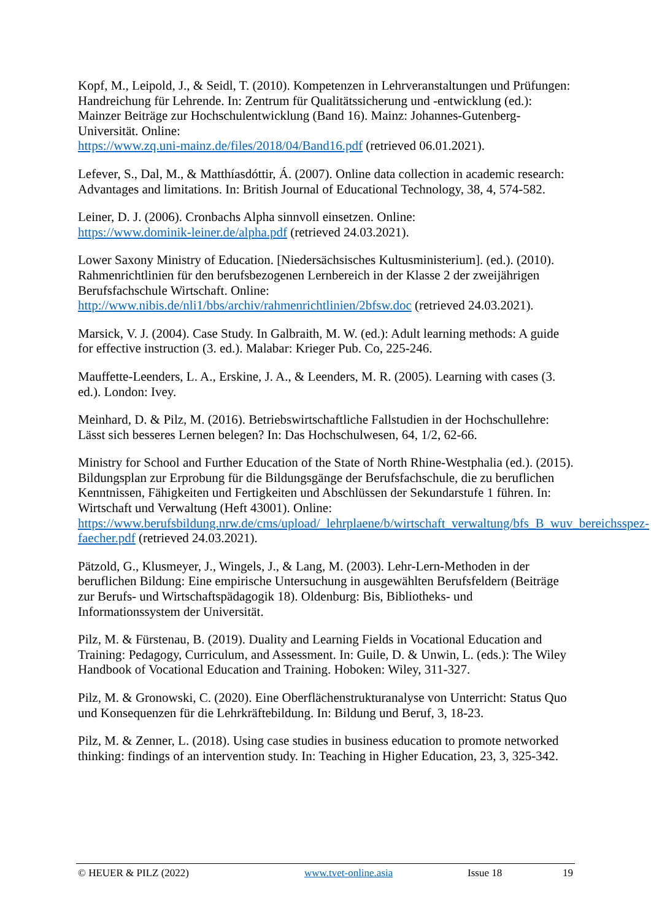Kopf, M., Leipold, J., & Seidl, T. (2010). Kompetenzen in Lehrveranstaltungen und Prüfungen: Handreichung für Lehrende. In: Zentrum für Qualitätssicherung und -entwicklung (ed.): Mainzer Beiträge zur Hochschulentwicklung (Band 16). Mainz: Johannes-Gutenberg-Universität. Online:
https://www.zq.uni-mainz.de/files/2018/04/Band16.pdf (retrieved 06.01.2021).
Lefever, S., Dal, M., & Matthíasdóttir, Á. (2007). Online data collection in academic research: Advantages and limitations. In: British Journal of Educational Technology, 38, 4, 574-582.
Leiner, D. J. (2006). Cronbachs Alpha sinnvoll einsetzen. Online:
https://www.dominik-leiner.de/alpha.pdf (retrieved 24.03.2021).
Lower Saxony Ministry of Education. [Niedersächsisches Kultusministerium]. (ed.). (2010). Rahmenrichtlinien für den berufsbezogenen Lernbereich in der Klasse 2 der zweijährigen Berufsfachschule Wirtschaft. Online:
http://www.nibis.de/nli1/bbs/archiv/rahmenrichtlinien/2bfsw.doc (retrieved 24.03.2021).
Marsick, V. J. (2004). Case Study. In Galbraith, M. W. (ed.): Adult learning methods: A guide for effective instruction (3. ed.). Malabar: Krieger Pub. Co, 225-246.
Mauffette-Leenders, L. A., Erskine, J. A., & Leenders, M. R. (2005). Learning with cases (3. ed.). London: Ivey.
Meinhard, D. & Pilz, M. (2016). Betriebswirtschaftliche Fallstudien in der Hochschullehre: Lässt sich besseres Lernen belegen? In: Das Hochschulwesen, 64, 1/2, 62-66.
Ministry for School and Further Education of the State of North Rhine-Westphalia (ed.). (2015). Bildungsplan zur Erprobung für die Bildungsgänge der Berufsfachschule, die zu beruflichen Kenntnissen, Fähigkeiten und Fertigkeiten und Abschlüssen der Sekundarstufe 1 führen. In: Wirtschaft und Verwaltung (Heft 43001). Online:
https://www.berufsbildung.nrw.de/cms/upload/_lehrplaene/b/wirtschaft_verwaltung/bfs_B_wuv_bereichsspez-faecher.pdf (retrieved 24.03.2021).
Pätzold, G., Klusmeyer, J., Wingels, J., & Lang, M. (2003). Lehr-Lern-Methoden in der beruflichen Bildung: Eine empirische Untersuchung in ausgewählten Berufsfeldern (Beiträge zur Berufs- und Wirtschaftspädagogik 18). Oldenburg: Bis, Bibliotheks- und Informationssystem der Universität.
Pilz, M. & Fürstenau, B. (2019). Duality and Learning Fields in Vocational Education and Training: Pedagogy, Curriculum, and Assessment. In: Guile, D. & Unwin, L. (eds.): The Wiley Handbook of Vocational Education and Training. Hoboken: Wiley, 311-327.
Pilz, M. & Gronowski, C. (2020). Eine Oberflächenstrukturanalyse von Unterricht: Status Quo und Konsequenzen für die Lehrkräftebildung. In: Bildung und Beruf, 3, 18-23.
Pilz, M. & Zenner, L. (2018). Using case studies in business education to promote networked thinking: findings of an intervention study. In: Teaching in Higher Education, 23, 3, 325-342.
© HEUER & PILZ (2022) www.tvet-online.asia Issue 18 19